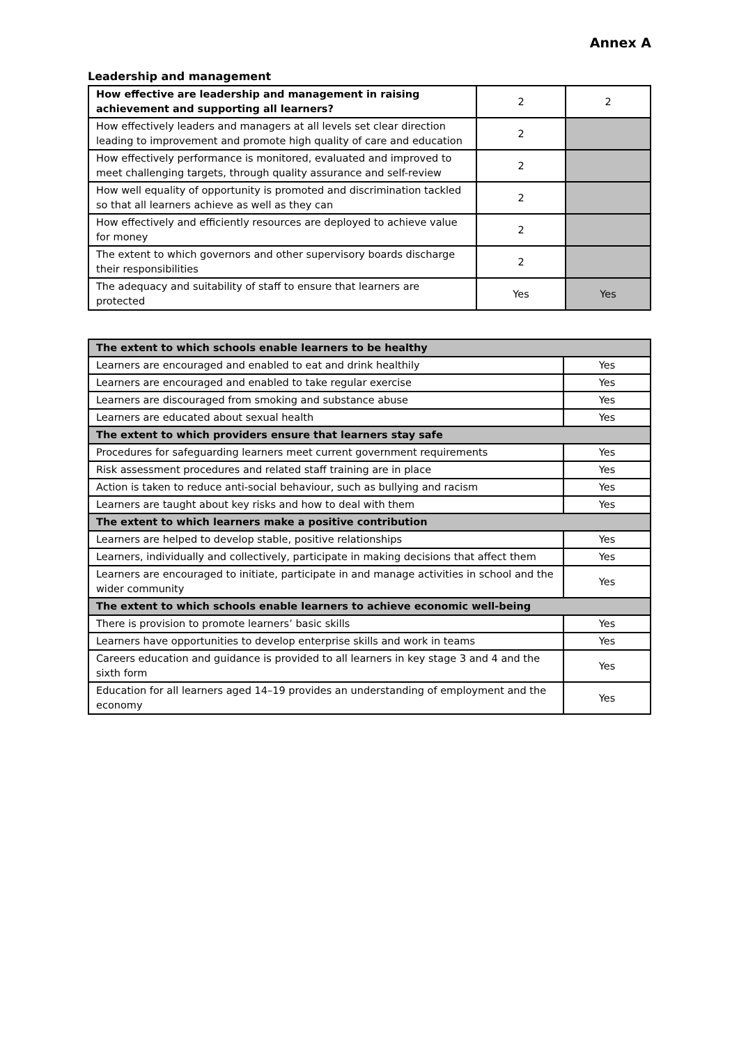Annex A
Leadership and management
| How effective are leadership and management in raising achievement and supporting all learners? | 2 | 2 |
| How effectively leaders and managers at all levels set clear direction leading to improvement and promote high quality of care and education | 2 | |
| How effectively performance is monitored, evaluated and improved to meet challenging targets, through quality assurance and self-review | 2 | |
| How well equality of opportunity is promoted and discrimination tackled so that all learners achieve as well as they can | 2 | |
| How effectively and efficiently resources are deployed to achieve value for money | 2 | |
| The extent to which governors and other supervisory boards discharge their responsibilities | 2 | |
| The adequacy and suitability of staff to ensure that learners are protected | Yes | Yes |
| The extent to which schools enable learners to be healthy | |
| Learners are encouraged and enabled to eat and drink healthily | Yes |
| Learners are encouraged and enabled to take regular exercise | Yes |
| Learners are discouraged from smoking and substance abuse | Yes |
| Learners are educated about sexual health | Yes |
| The extent to which providers ensure that learners stay safe | |
| Procedures for safeguarding learners meet current government requirements | Yes |
| Risk assessment procedures and related staff training are in place | Yes |
| Action is taken to reduce anti-social behaviour, such as bullying and racism | Yes |
| Learners are taught about key risks and how to deal with them | Yes |
| The extent to which learners make a positive contribution | |
| Learners are helped to develop stable, positive relationships | Yes |
| Learners, individually and collectively, participate in making decisions that affect them | Yes |
| Learners are encouraged to initiate, participate in and manage activities in school and the wider community | Yes |
| The extent to which schools enable learners to achieve economic well-being | |
| There is provision to promote learners’ basic skills | Yes |
| Learners have opportunities to develop enterprise skills and work in teams | Yes |
| Careers education and guidance is provided to all learners in key stage 3 and 4 and the sixth form | Yes |
| Education for all learners aged 14–19 provides an understanding of employment and the economy | Yes |